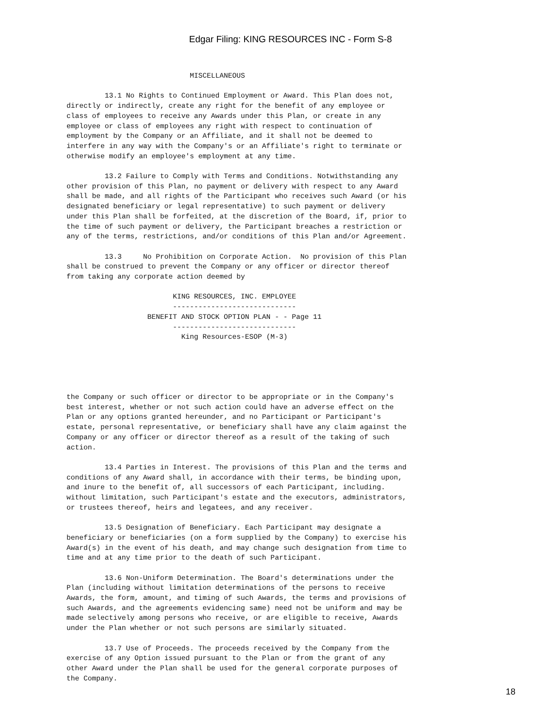Edgar Filing: KING RESOURCES INC - Form S-8
                             MISCELLANEOUS

         13.1 No Rights to Continued Employment or Award. This Plan does not,
directly or indirectly, create any right for the benefit of any employee or
class of employees to receive any Awards under this Plan, or create in any
employee or class of employees any right with respect to continuation of
employment by the Company or an Affiliate, and it shall not be deemed to
interfere in any way with the Company's or an Affiliate's right to terminate or
otherwise modify an employee's employment at any time.

         13.2 Failure to Comply with Terms and Conditions. Notwithstanding any
other provision of this Plan, no payment or delivery with respect to any Award
shall be made, and all rights of the Participant who receives such Award (or his
designated beneficiary or legal representative) to such payment or delivery
under this Plan shall be forfeited, at the discretion of the Board, if, prior to
the time of such payment or delivery, the Participant breaches a restriction or
any of the terms, restrictions, and/or conditions of this Plan and/or Agreement.

         13.3     No Prohibition on Corporate Action.  No provision of this Plan
shall be construed to prevent the Company or any officer or director thereof
from taking any corporate action deemed by

                         KING RESOURCES, INC. EMPLOYEE
                         -----------------------------
                   BENEFIT AND STOCK OPTION PLAN - - Page 11
                         -----------------------------
                           King Resources-ESOP (M-3)
the Company or such officer or director to be appropriate or in the Company's
best interest, whether or not such action could have an adverse effect on the
Plan or any options granted hereunder, and no Participant or Participant's
estate, personal representative, or beneficiary shall have any claim against the
Company or any officer or director thereof as a result of the taking of such
action.

         13.4 Parties in Interest. The provisions of this Plan and the terms and
conditions of any Award shall, in accordance with their terms, be binding upon,
and inure to the benefit of, all successors of each Participant, including.
without limitation, such Participant's estate and the executors, administrators,
or trustees thereof, heirs and legatees, and any receiver.

         13.5 Designation of Beneficiary. Each Participant may designate a
beneficiary or beneficiaries (on a form supplied by the Company) to exercise his
Award(s) in the event of his death, and may change such designation from time to
time and at any time prior to the death of such Participant.

         13.6 Non-Uniform Determination. The Board's determinations under the
Plan (including without limitation determinations of the persons to receive
Awards, the form, amount, and timing of such Awards, the terms and provisions of
such Awards, and the agreements evidencing same) need not be uniform and may be
made selectively among persons who receive, or are eligible to receive, Awards
under the Plan whether or not such persons are similarly situated.

         13.7 Use of Proceeds. The proceeds received by the Company from the
exercise of any Option issued pursuant to the Plan or from the grant of any
other Award under the Plan shall be used for the general corporate purposes of
the Company.
18